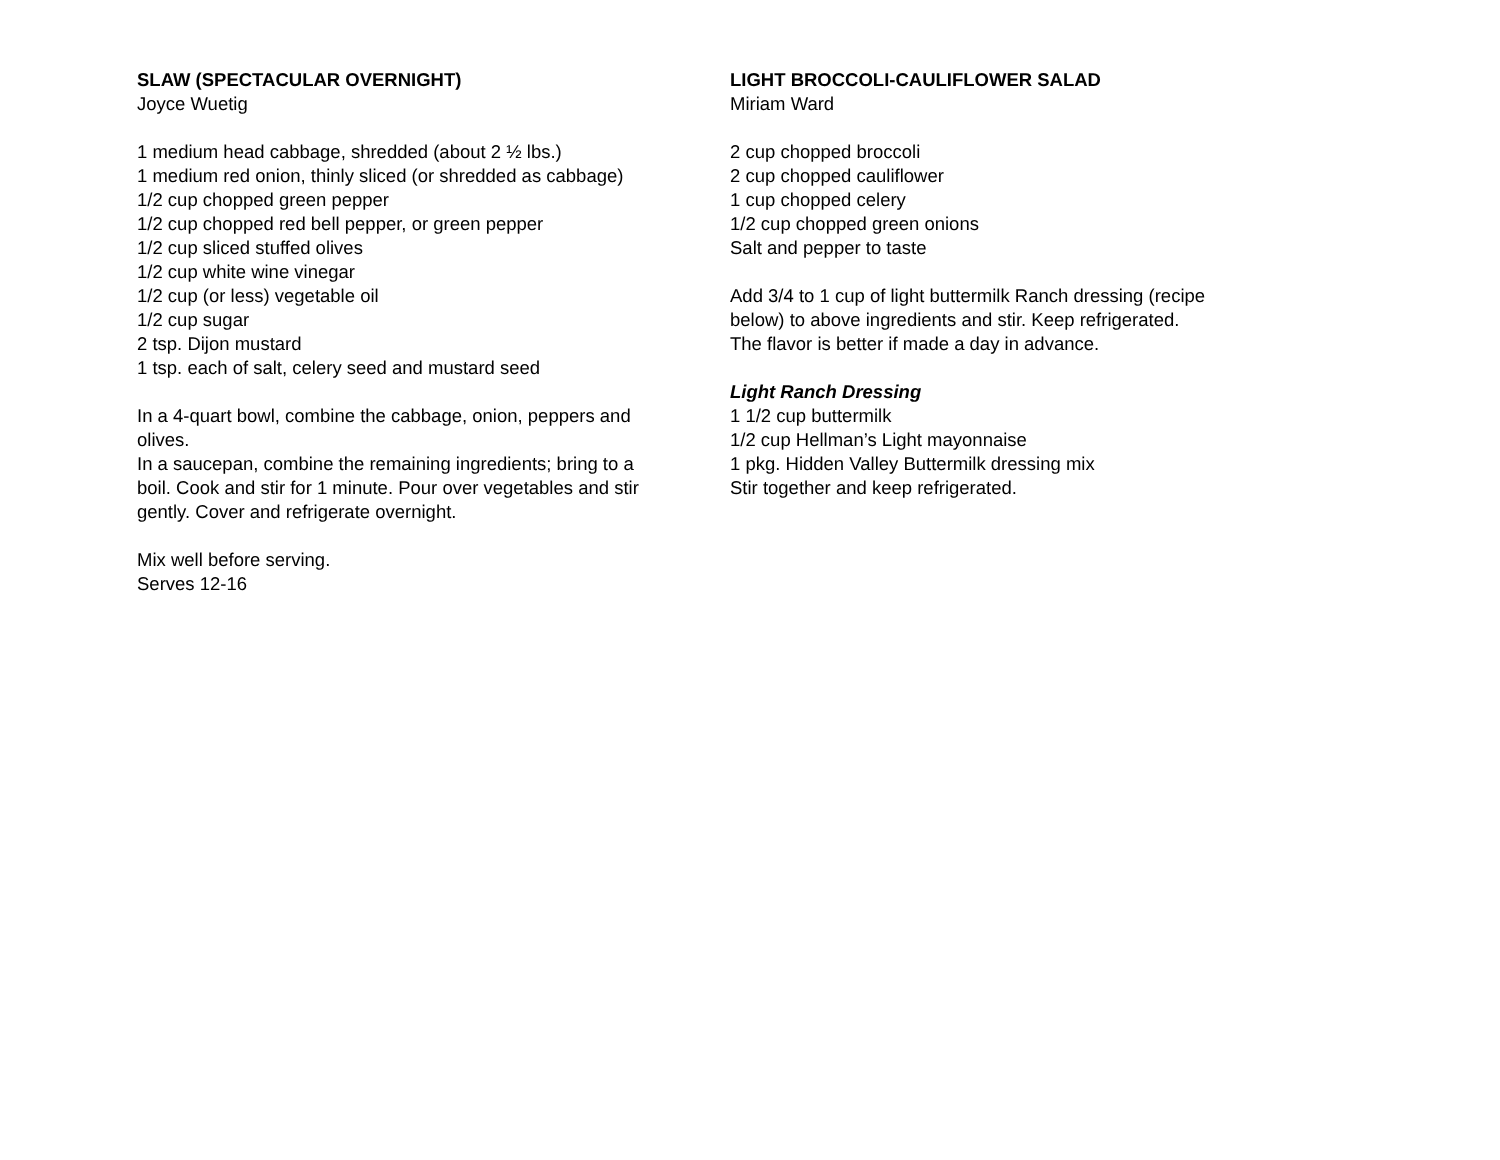SLAW (SPECTACULAR OVERNIGHT)
Joyce Wuetig
1 medium head cabbage, shredded (about 2 ½ lbs.)
1 medium red onion, thinly sliced (or shredded as cabbage)
1/2 cup chopped green pepper
1/2 cup chopped red bell pepper, or green pepper
1/2 cup sliced stuffed olives
1/2 cup white wine vinegar
1/2 cup (or less) vegetable oil
1/2 cup sugar
2 tsp. Dijon mustard
1 tsp. each of salt, celery seed and mustard seed
In a 4-quart bowl, combine the cabbage, onion, peppers and olives.
In a saucepan, combine the remaining ingredients; bring to a boil. Cook and stir for 1 minute. Pour over vegetables and stir gently. Cover and refrigerate overnight.
Mix well before serving.
Serves 12-16
LIGHT BROCCOLI-CAULIFLOWER SALAD
Miriam Ward
2 cup chopped broccoli
2 cup chopped cauliflower
1 cup chopped celery
1/2 cup chopped green onions
Salt and pepper to taste
Add 3/4 to 1 cup of light buttermilk Ranch dressing (recipe below) to above ingredients and stir. Keep refrigerated. The flavor is better if made a day in advance.
Light Ranch Dressing
1 1/2 cup buttermilk
1/2 cup Hellman’s Light mayonnaise
1 pkg. Hidden Valley Buttermilk dressing mix
Stir together and keep refrigerated.